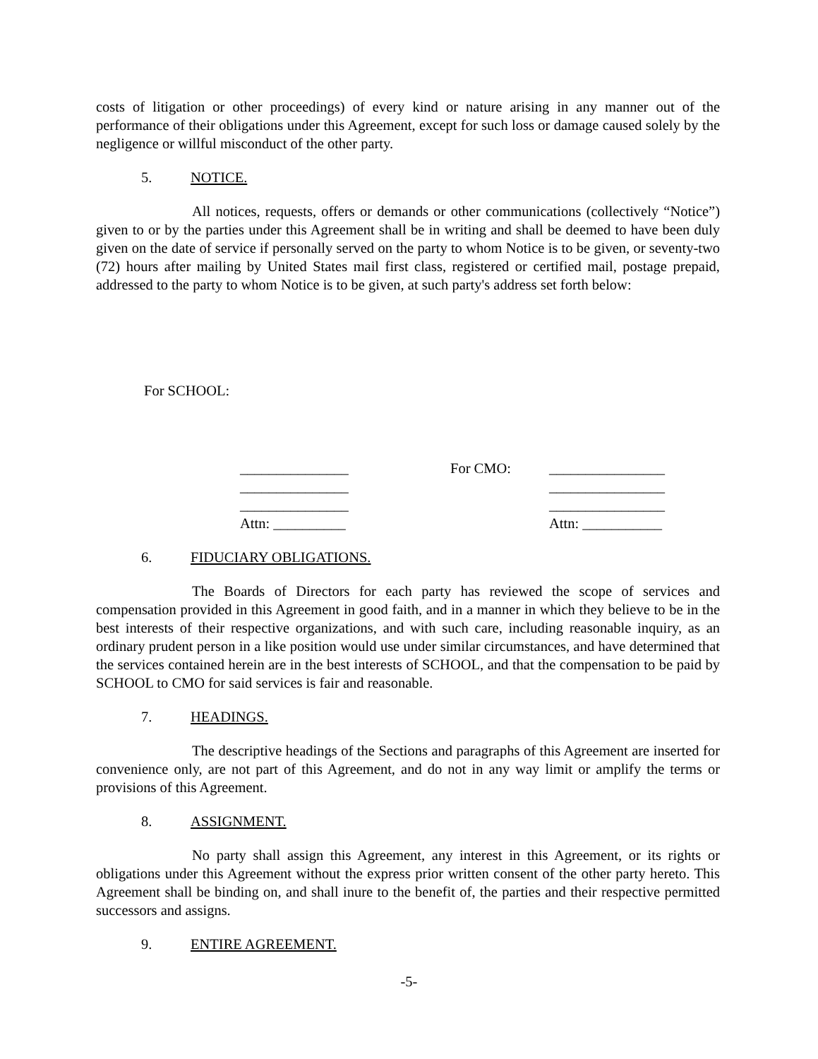costs of litigation or other proceedings) of every kind or nature arising in any manner out of the performance of their obligations under this Agreement, except for such loss or damage caused solely by the negligence or willful misconduct of the other party.
5. NOTICE.
All notices, requests, offers or demands or other communications (collectively “Notice”) given to or by the parties under this Agreement shall be in writing and shall be deemed to have been duly given on the date of service if personally served on the party to whom Notice is to be given, or seventy-two (72) hours after mailing by United States mail first class, registered or certified mail, postage prepaid, addressed to the party to whom Notice is to be given, at such party's address set forth below:
For SCHOOL:
_______________
For CMO:
________________
_______________
________________
_______________
________________
Attn: __________
Attn: ___________
6. FIDUCIARY OBLIGATIONS.
The Boards of Directors for each party has reviewed the scope of services and compensation provided in this Agreement in good faith, and in a manner in which they believe to be in the best interests of their respective organizations, and with such care, including reasonable inquiry, as an ordinary prudent person in a like position would use under similar circumstances, and have determined that the services contained herein are in the best interests of SCHOOL, and that the compensation to be paid by SCHOOL to CMO for said services is fair and reasonable.
7. HEADINGS.
The descriptive headings of the Sections and paragraphs of this Agreement are inserted for convenience only, are not part of this Agreement, and do not in any way limit or amplify the terms or provisions of this Agreement.
8. ASSIGNMENT.
No party shall assign this Agreement, any interest in this Agreement, or its rights or obligations under this Agreement without the express prior written consent of the other party hereto. This Agreement shall be binding on, and shall inure to the benefit of, the parties and their respective permitted successors and assigns.
9. ENTIRE AGREEMENT.
-5-